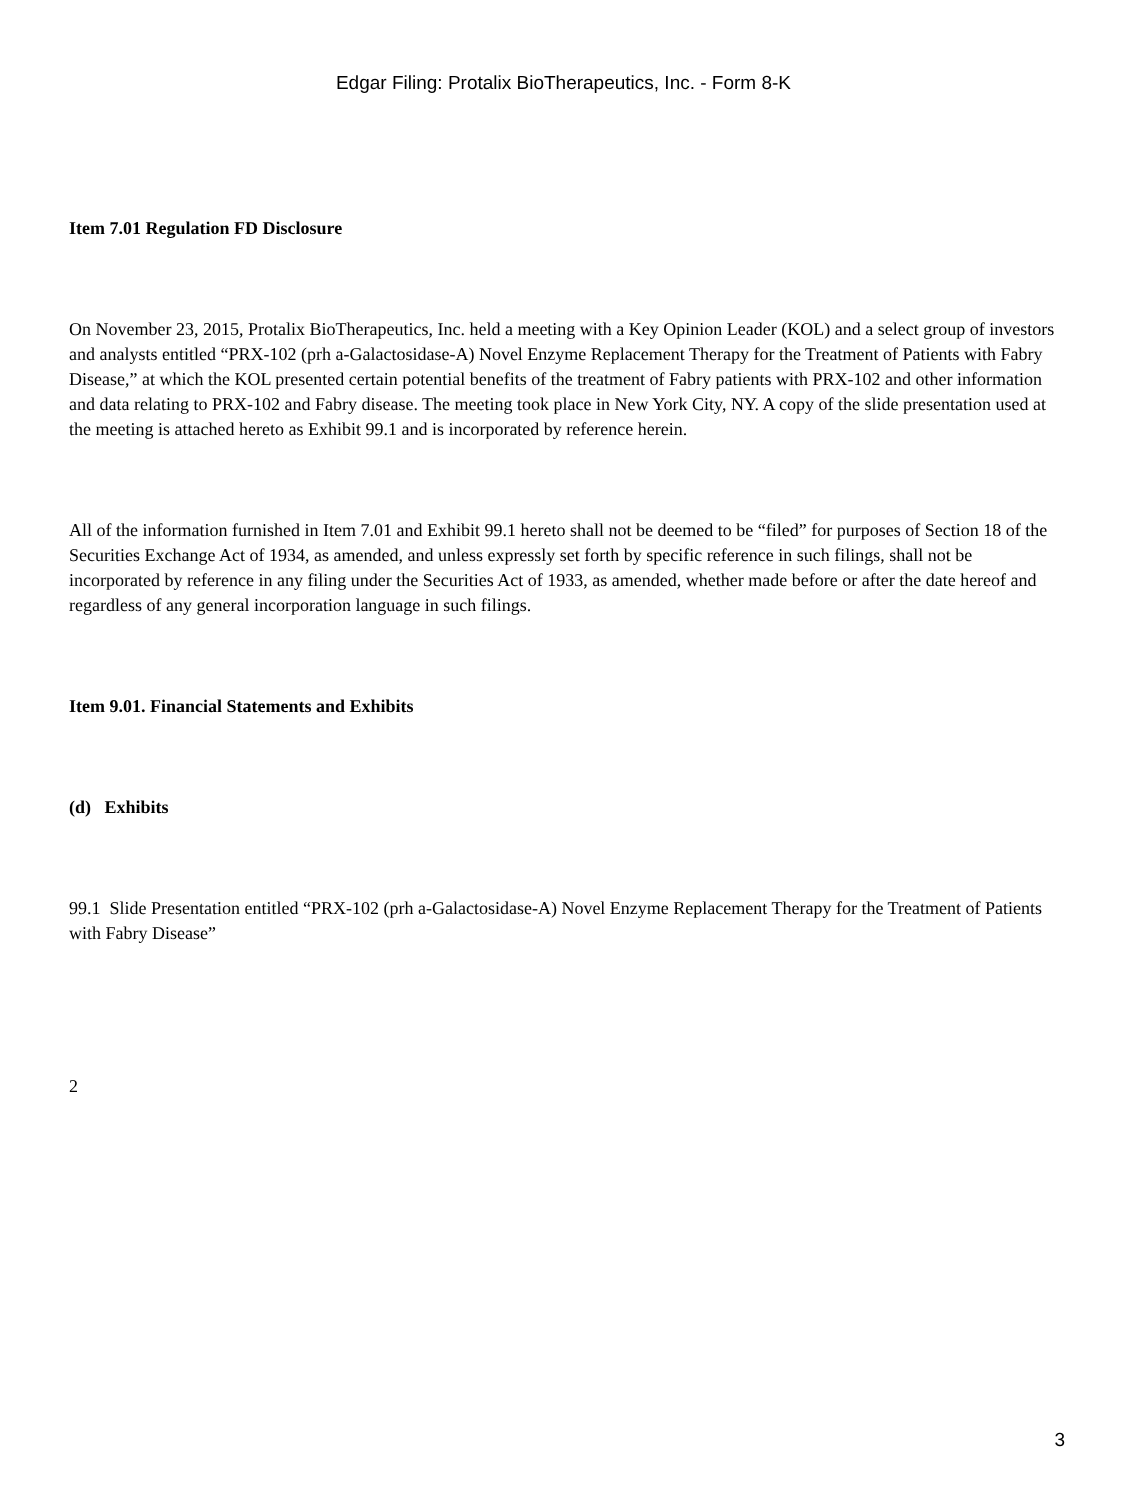Edgar Filing: Protalix BioTherapeutics, Inc. - Form 8-K
Item 7.01 Regulation FD Disclosure
On November 23, 2015, Protalix BioTherapeutics, Inc. held a meeting with a Key Opinion Leader (KOL) and a select group of investors and analysts entitled “PRX-102 (prh a-Galactosidase-A) Novel Enzyme Replacement Therapy for the Treatment of Patients with Fabry Disease,” at which the KOL presented certain potential benefits of the treatment of Fabry patients with PRX-102 and other information and data relating to PRX-102 and Fabry disease. The meeting took place in New York City, NY. A copy of the slide presentation used at the meeting is attached hereto as Exhibit 99.1 and is incorporated by reference herein.
All of the information furnished in Item 7.01 and Exhibit 99.1 hereto shall not be deemed to be “filed” for purposes of Section 18 of the Securities Exchange Act of 1934, as amended, and unless expressly set forth by specific reference in such filings, shall not be incorporated by reference in any filing under the Securities Act of 1933, as amended, whether made before or after the date hereof and regardless of any general incorporation language in such filings.
Item 9.01. Financial Statements and Exhibits
(d) Exhibits
99.1 Slide Presentation entitled “PRX-102 (prh a-Galactosidase-A) Novel Enzyme Replacement Therapy for the Treatment of Patients with Fabry Disease”
2
3